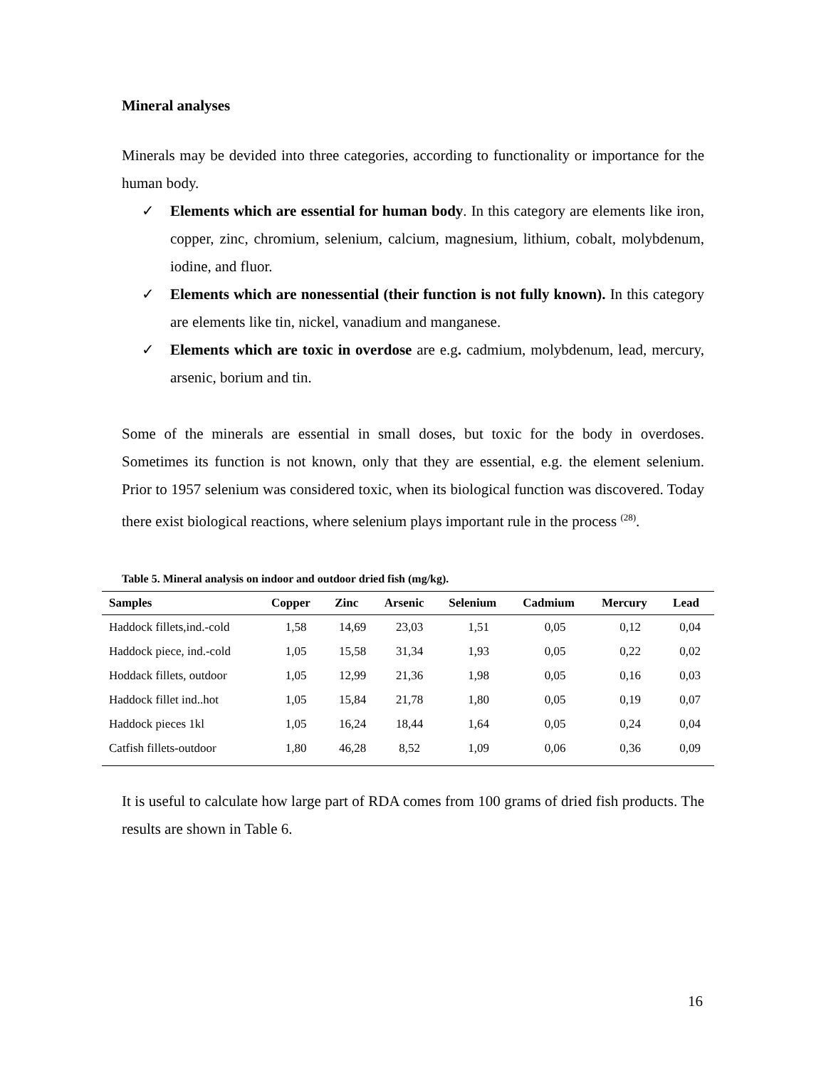Mineral analyses
Minerals may be devided into three categories, according to functionality or importance for the human body.
✓ Elements which are essential for human body. In this category are elements like iron, copper, zinc, chromium, selenium, calcium, magnesium, lithium, cobalt, molybdenum, iodine, and fluor.
✓ Elements which are nonessential (their function is not fully known). In this category are elements like tin, nickel, vanadium and manganese.
✓ Elements which are toxic in overdose are e.g. cadmium, molybdenum, lead, mercury, arsenic, borium and tin.
Some of the minerals are essential in small doses, but toxic for the body in overdoses. Sometimes its function is not known, only that they are essential, e.g. the element selenium. Prior to 1957 selenium was considered toxic, when its biological function was discovered. Today there exist biological reactions, where selenium plays important rule in the process <sup>(28)</sup>.
Table 5. Mineral analysis on indoor and outdoor dried fish (mg/kg).
| Samples | Copper | Zinc | Arsenic | Selenium | Cadmium | Mercury | Lead |
| --- | --- | --- | --- | --- | --- | --- | --- |
| Haddock fillets,ind.-cold | 1,58 | 14,69 | 23,03 | 1,51 | 0,05 | 0,12 | 0,04 |
| Haddock piece, ind.-cold | 1,05 | 15,58 | 31,34 | 1,93 | 0,05 | 0,22 | 0,02 |
| Hoddack fillets, outdoor | 1,05 | 12,99 | 21,36 | 1,98 | 0,05 | 0,16 | 0,03 |
| Haddock fillet ind..hot | 1,05 | 15,84 | 21,78 | 1,80 | 0,05 | 0,19 | 0,07 |
| Haddock pieces 1kl | 1,05 | 16,24 | 18,44 | 1,64 | 0,05 | 0,24 | 0,04 |
| Catfish fillets-outdoor | 1,80 | 46,28 | 8,52 | 1,09 | 0,06 | 0,36 | 0,09 |
It is useful to calculate how large part of RDA comes from 100 grams of dried fish products. The results are shown in Table 6.
16